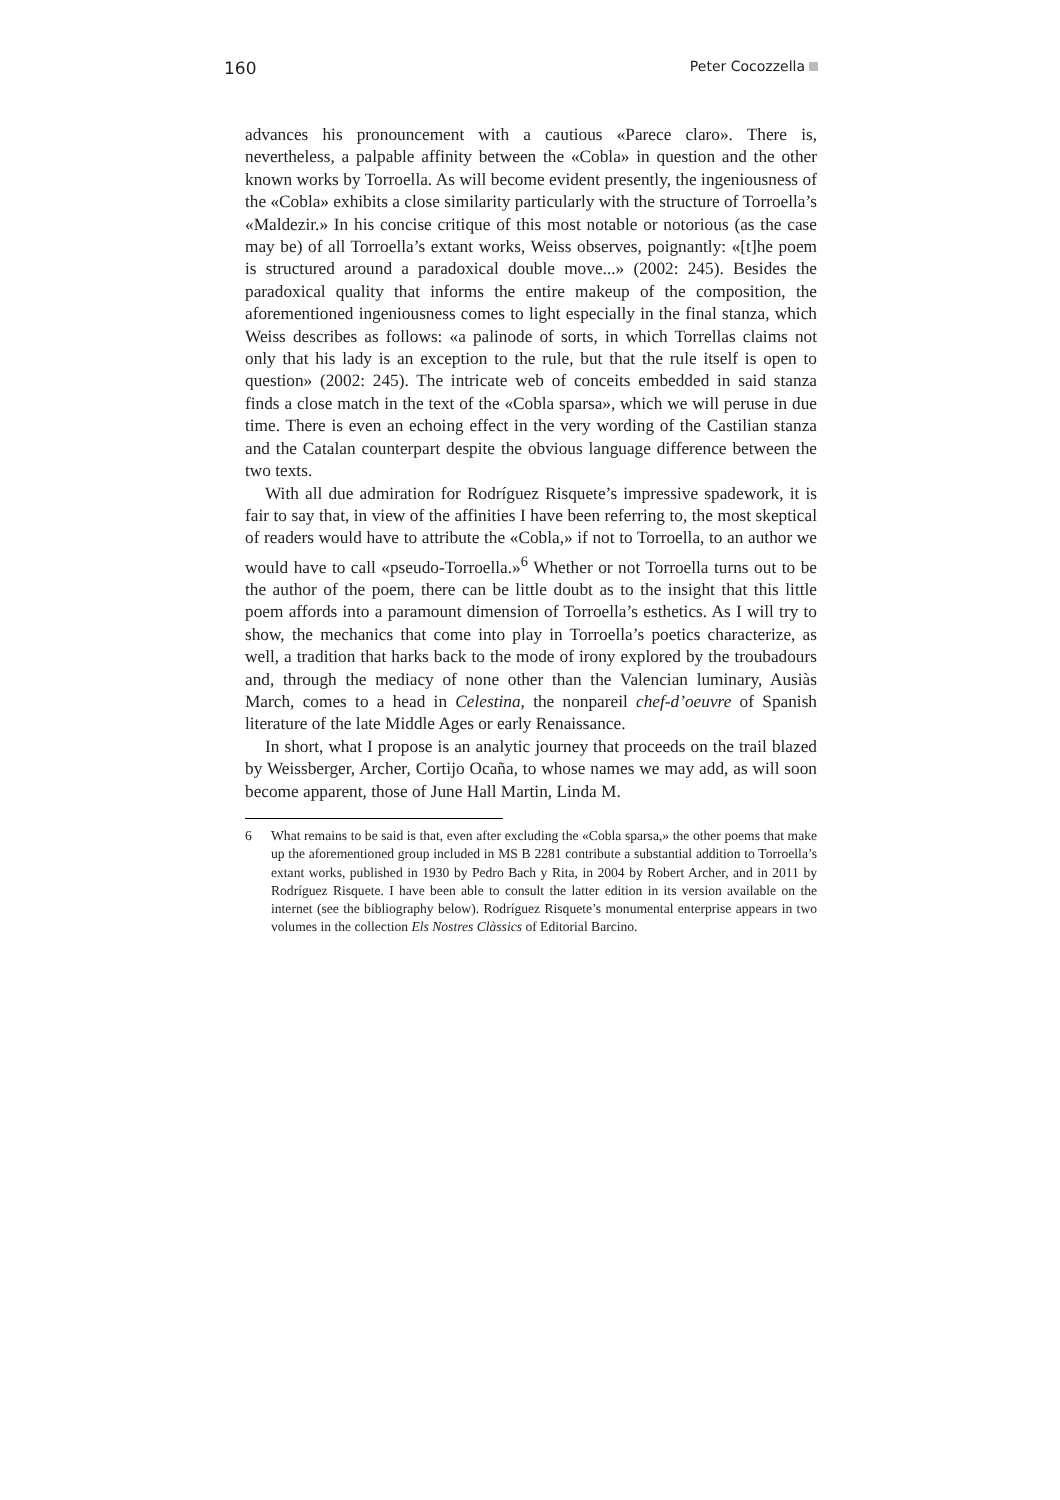160 Peter Cocozzella
advances his pronouncement with a cautious «Parece claro». There is, nevertheless, a palpable affinity between the «Cobla» in question and the other known works by Torroella. As will become evident presently, the ingeniousness of the «Cobla» exhibits a close similarity particularly with the structure of Torroella’s «Maldezir.» In his concise critique of this most notable or notorious (as the case may be) of all Torroella’s extant works, Weiss observes, poignantly: «[t]he poem is structured around a paradoxical double move...» (2002: 245). Besides the paradoxical quality that informs the entire makeup of the composition, the aforementioned ingeniousness comes to light especially in the final stanza, which Weiss describes as follows: «a palinode of sorts, in which Torrellas claims not only that his lady is an exception to the rule, but that the rule itself is open to question» (2002: 245). The intricate web of conceits embedded in said stanza finds a close match in the text of the «Cobla sparsa», which we will peruse in due time. There is even an echoing effect in the very wording of the Castilian stanza and the Catalan counterpart despite the obvious language difference between the two texts.
With all due admiration for Rodríguez Risquete’s impressive spadework, it is fair to say that, in view of the affinities I have been referring to, the most skeptical of readers would have to attribute the «Cobla,» if not to Torroella, to an author we would have to call «pseudo-Torroella.»<sup>6</sup> Whether or not Torroella turns out to be the author of the poem, there can be little doubt as to the insight that this little poem affords into a paramount dimension of Torroella’s esthetics. As I will try to show, the mechanics that come into play in Torroella’s poetics characterize, as well, a tradition that harks back to the mode of irony explored by the troubadours and, through the mediacy of none other than the Valencian luminary, Ausiàs March, comes to a head in Celestina, the nonpareil chef-d’oeuvre of Spanish literature of the late Middle Ages or early Renaissance.
In short, what I propose is an analytic journey that proceeds on the trail blazed by Weissberger, Archer, Cortijo Ocaña, to whose names we may add, as will soon become apparent, those of June Hall Martin, Linda M.
6 What remains to be said is that, even after excluding the «Cobla sparsa,» the other poems that make up the aforementioned group included in MS B 2281 contribute a substantial addition to Torroella’s extant works, published in 1930 by Pedro Bach y Rita, in 2004 by Robert Archer, and in 2011 by Rodríguez Risquete. I have been able to consult the latter edition in its version available on the internet (see the bibliography below). Rodríguez Risquete’s monumental enterprise appears in two volumes in the collection Els Nostres Clàssics of Editorial Barcino.